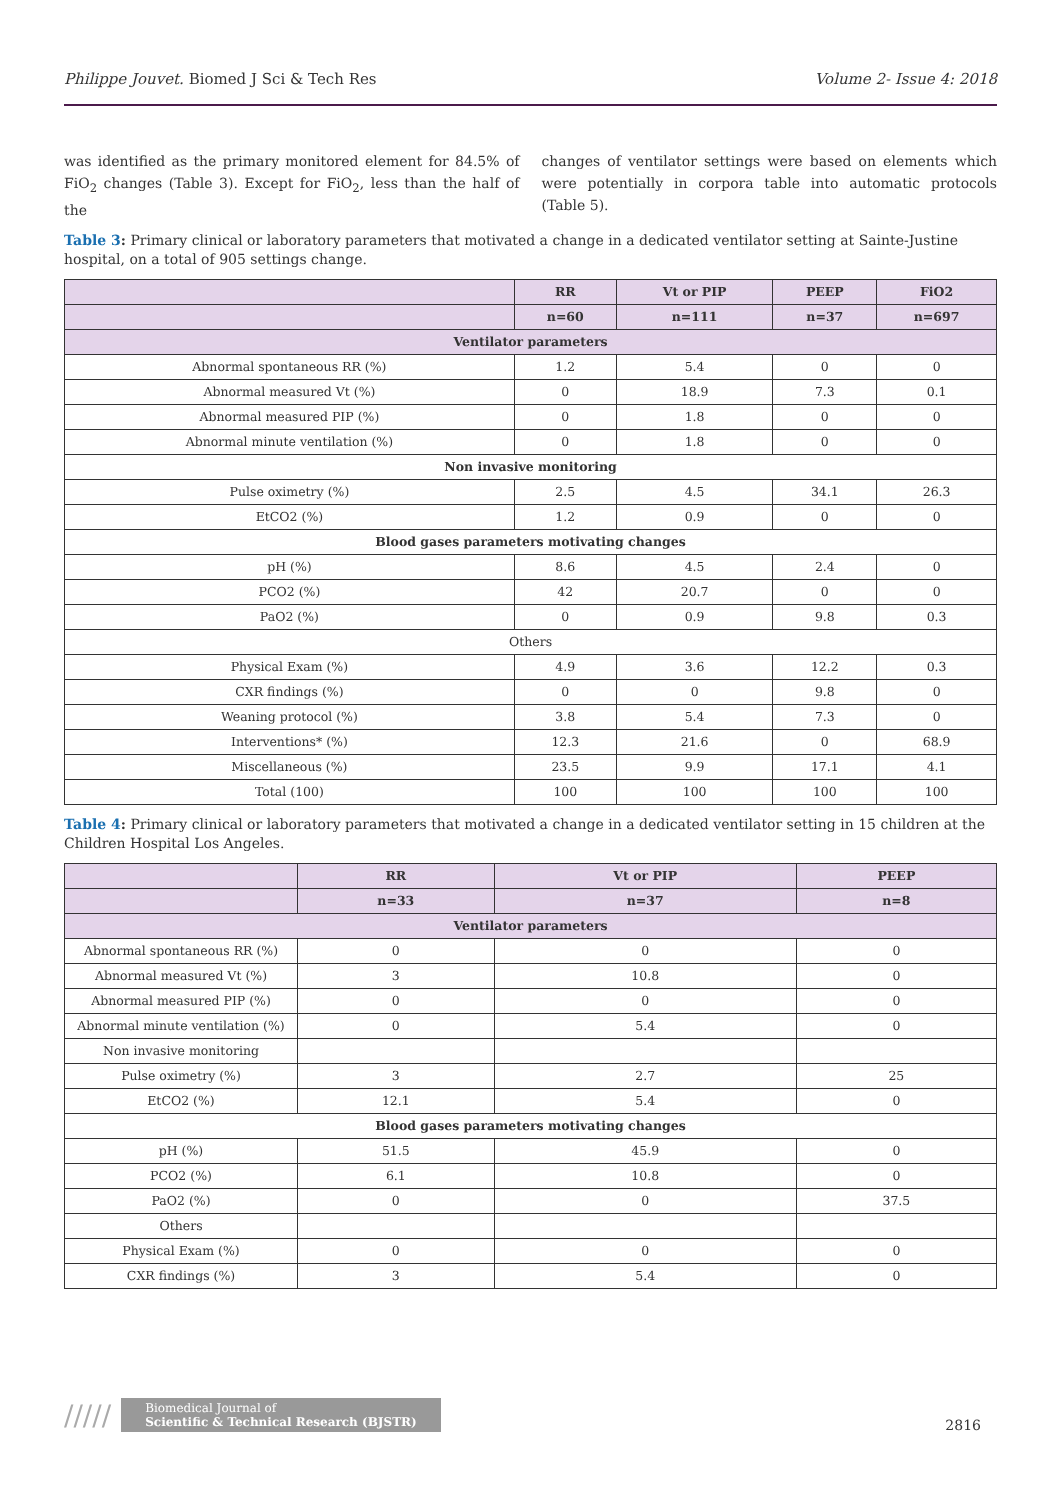Philippe Jouvet. Biomed J Sci & Tech Res Volume 2- Issue 4: 2018
was identified as the primary monitored element for 84.5% of FiO<sub>2</sub> changes (Table 3). Except for FiO<sub>2</sub>, less than the half of the
changes of ventilator settings were based on elements which were potentially in corpora table into automatic protocols (Table 5).
Table 3: Primary clinical or laboratory parameters that motivated a change in a dedicated ventilator setting at Sainte-Justine hospital, on a total of 905 settings change.
| | RR | Vt or PIP | PEEP | FiO2 |
| --- | --- | --- | --- | --- |
| | n=60 | n=111 | n=37 | n=697 |
| Ventilator parameters | | | | |
| Abnormal spontaneous RR (%) | 1.2 | 5.4 | 0 | 0 |
| Abnormal measured Vt (%) | 0 | 18.9 | 7.3 | 0.1 |
| Abnormal measured PIP (%) | 0 | 1.8 | 0 | 0 |
| Abnormal minute ventilation (%) | 0 | 1.8 | 0 | 0 |
| Non invasive monitoring | | | | |
| Pulse oximetry (%) | 2.5 | 4.5 | 34.1 | 26.3 |
| EtCO2 (%) | 1.2 | 0.9 | 0 | 0 |
| Blood gases parameters motivating changes | | | | |
| pH (%) | 8.6 | 4.5 | 2.4 | 0 |
| PCO2 (%) | 42 | 20.7 | 0 | 0 |
| PaO2 (%) | 0 | 0.9 | 9.8 | 0.3 |
| Others | | | | |
| Physical Exam (%) | 4.9 | 3.6 | 12.2 | 0.3 |
| CXR findings (%) | 0 | 0 | 9.8 | 0 |
| Weaning protocol (%) | 3.8 | 5.4 | 7.3 | 0 |
| Interventions* (%) | 12.3 | 21.6 | 0 | 68.9 |
| Miscellaneous (%) | 23.5 | 9.9 | 17.1 | 4.1 |
| Total (100) | 100 | 100 | 100 | 100 |
Table 4: Primary clinical or laboratory parameters that motivated a change in a dedicated ventilator setting in 15 children at the Children Hospital Los Angeles.
| | RR | Vt or PIP | PEEP |
| --- | --- | --- | --- |
| | n=33 | n=37 | n=8 |
| Ventilator parameters | | | |
| Abnormal spontaneous RR (%) | 0 | 0 | 0 |
| Abnormal measured Vt (%) | 3 | 10.8 | 0 |
| Abnormal measured PIP (%) | 0 | 0 | 0 |
| Abnormal minute ventilation (%) | 0 | 5.4 | 0 |
| Non invasive monitoring | | | |
| Pulse oximetry (%) | 3 | 2.7 | 25 |
| EtCO2 (%) | 12.1 | 5.4 | 0 |
| Blood gases parameters motivating changes | | | |
| pH (%) | 51.5 | 45.9 | 0 |
| PCO2 (%) | 6.1 | 10.8 | 0 |
| PaO2 (%) | 0 | 0 | 37.5 |
| Others | | | |
| Physical Exam (%) | 0 | 0 | 0 |
| CXR findings (%) | 3 | 5.4 | 0 |
/////
Biomedical Journal of
Scientific & Technical Research (BJSTR)
2816